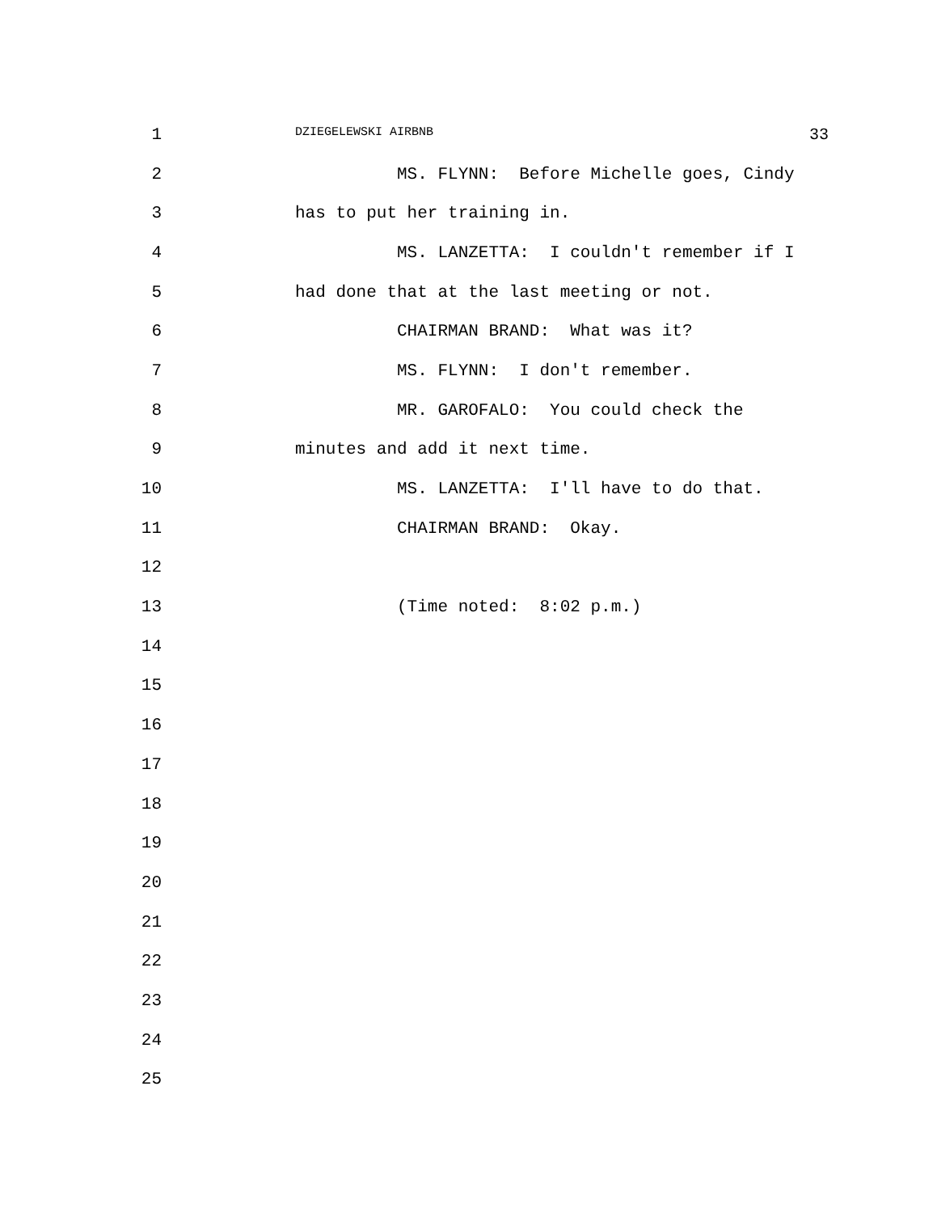1
DZIEGELEWSKI AIRBNB 33
2
MS. FLYNN: Before Michelle goes, Cindy
3
has to put her training in.
4
MS. LANZETTA: I couldn't remember if I
5
had done that at the last meeting or not.
6
CHAIRMAN BRAND: What was it?
7
MS. FLYNN: I don't remember.
8
MR. GAROFALO: You could check the
9
minutes and add it next time.
10
MS. LANZETTA: I'll have to do that.
11
CHAIRMAN BRAND: Okay.
12
13
(Time noted: 8:02 p.m.)
14
15
16
17
18
19
20
21
22
23
24
25